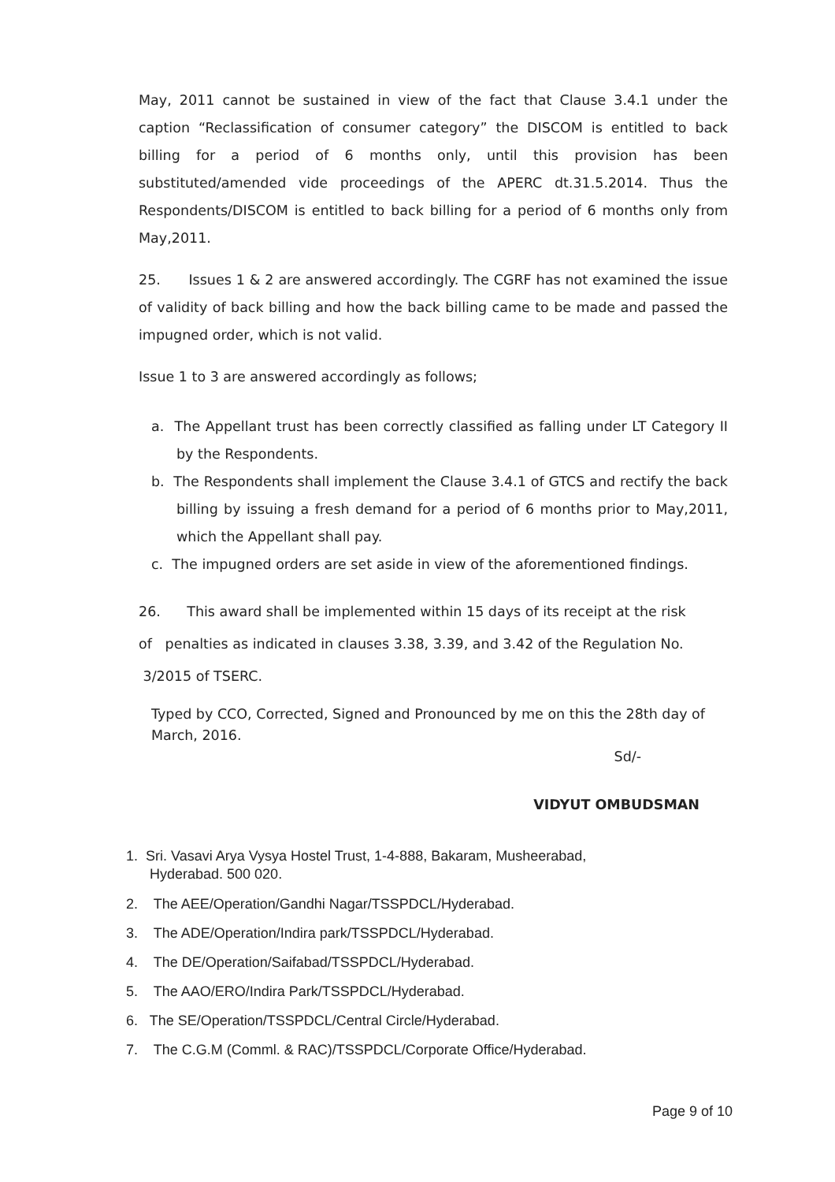May, 2011 cannot be sustained in view of the fact that Clause 3.4.1 under the caption “Reclassification of consumer category” the DISCOM is entitled to back billing for a period of 6 months only, until this provision has been substituted/amended vide proceedings of the APERC dt.31.5.2014. Thus the Respondents/DISCOM is entitled to back billing for a period of 6 months only from May,2011.
25. Issues 1 & 2 are answered accordingly. The CGRF has not examined the issue of validity of back billing and how the back billing came to be made and passed the impugned order, which is not valid.
Issue 1 to 3 are answered accordingly as follows;
a. The Appellant trust has been correctly classified as falling under LT Category II by the Respondents.
b. The Respondents shall implement the Clause 3.4.1 of GTCS and rectify the back billing by issuing a fresh demand for a period of 6 months prior to May,2011, which the Appellant shall pay.
c. The impugned orders are set aside in view of the aforementioned findings.
26. This award shall be implemented within 15 days of its receipt at the risk
of penalties as indicated in clauses 3.38, 3.39, and 3.42 of the Regulation No.
3/2015 of TSERC.
Typed by CCO, Corrected, Signed and Pronounced by me on this the 28th day of March, 2016.
Sd/-
VIDYUT OMBUDSMAN
1. Sri. Vasavi Arya Vysya Hostel Trust, 1-4-888, Bakaram, Musheerabad,
Hyderabad. 500 020.
2. The AEE/Operation/Gandhi Nagar/TSSPDCL/Hyderabad.
3. The ADE/Operation/Indira park/TSSPDCL/Hyderabad.
4. The DE/Operation/Saifabad/TSSPDCL/Hyderabad.
5. The AAO/ERO/Indira Park/TSSPDCL/Hyderabad.
6. The SE/Operation/TSSPDCL/Central Circle/Hyderabad.
7. The C.G.M (Comml. & RAC)/TSSPDCL/Corporate Office/Hyderabad.
Page 9 of 10